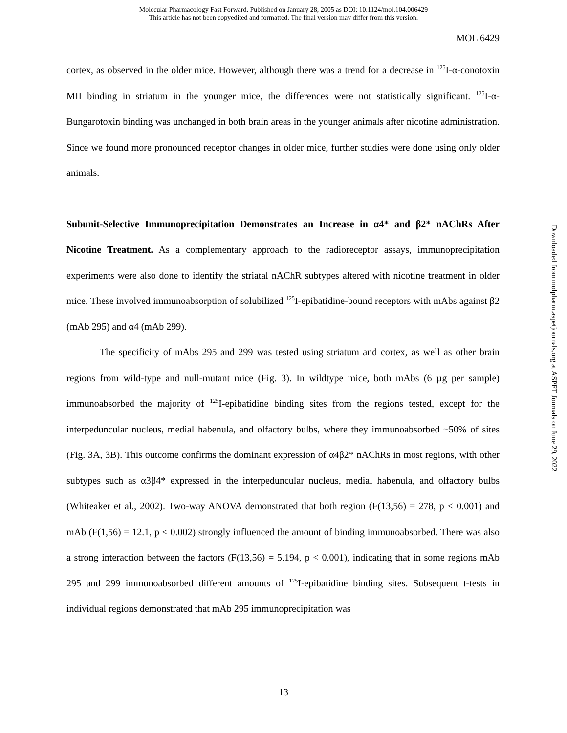Molecular Pharmacology Fast Forward. Published on January 28, 2005 as DOI: 10.1124/mol.104.006429
This article has not been copyedited and formatted. The final version may differ from this version.
MOL 6429
cortex, as observed in the older mice. However, although there was a trend for a decrease in <sup>125</sup>I-α-conotoxin MII binding in striatum in the younger mice, the differences were not statistically significant. <sup>125</sup>I-α-Bungarotoxin binding was unchanged in both brain areas in the younger animals after nicotine administration. Since we found more pronounced receptor changes in older mice, further studies were done using only older animals.
Subunit-Selective Immunoprecipitation Demonstrates an Increase in α4* and β2* nAChRs After Nicotine Treatment. As a complementary approach to the radioreceptor assays, immunoprecipitation experiments were also done to identify the striatal nAChR subtypes altered with nicotine treatment in older mice. These involved immunoabsorption of solubilized <sup>125</sup>I-epibatidine-bound receptors with mAbs against β2 (mAb 295) and α4 (mAb 299).
The specificity of mAbs 295 and 299 was tested using striatum and cortex, as well as other brain regions from wild-type and null-mutant mice (Fig. 3). In wildtype mice, both mAbs (6 µg per sample) immunoabsorbed the majority of <sup>125</sup>I-epibatidine binding sites from the regions tested, except for the interpeduncular nucleus, medial habenula, and olfactory bulbs, where they immunoabsorbed ~50% of sites (Fig. 3A, 3B). This outcome confirms the dominant expression of α4β2* nAChRs in most regions, with other subtypes such as α3β4* expressed in the interpeduncular nucleus, medial habenula, and olfactory bulbs (Whiteaker et al., 2002). Two-way ANOVA demonstrated that both region (F(13,56) = 278, p < 0.001) and mAb (F(1,56) = 12.1, p < 0.002) strongly influenced the amount of binding immunoabsorbed. There was also a strong interaction between the factors (F(13,56) = 5.194, p < 0.001), indicating that in some regions mAb 295 and 299 immunoabsorbed different amounts of <sup>125</sup>I-epibatidine binding sites. Subsequent t-tests in individual regions demonstrated that mAb 295 immunoprecipitation was
Downloaded from molpharm.aspetjournals.org at ASPET Journals on June 29, 2022
13